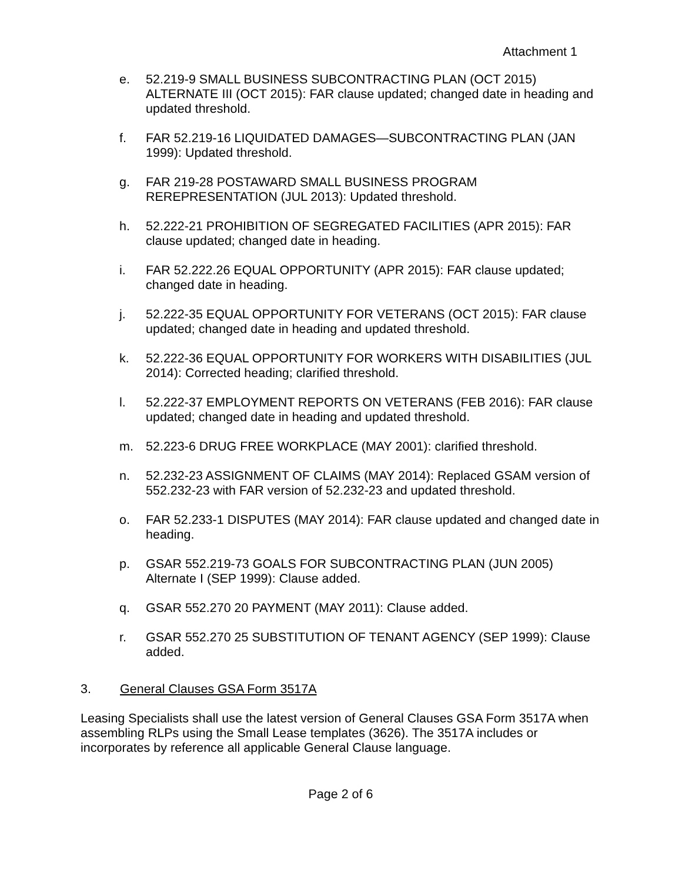Attachment 1
e. 52.219-9 SMALL BUSINESS SUBCONTRACTING PLAN (OCT 2015) ALTERNATE III (OCT 2015): FAR clause updated; changed date in heading and updated threshold.
f. FAR 52.219-16 LIQUIDATED DAMAGES—SUBCONTRACTING PLAN (JAN 1999): Updated threshold.
g. FAR 219-28 POSTAWARD SMALL BUSINESS PROGRAM REREPRESENTATION (JUL 2013): Updated threshold.
h. 52.222-21 PROHIBITION OF SEGREGATED FACILITIES (APR 2015): FAR clause updated; changed date in heading.
i. FAR 52.222.26 EQUAL OPPORTUNITY (APR 2015): FAR clause updated; changed date in heading.
j. 52.222-35 EQUAL OPPORTUNITY FOR VETERANS (OCT 2015): FAR clause updated; changed date in heading and updated threshold.
k. 52.222-36 EQUAL OPPORTUNITY FOR WORKERS WITH DISABILITIES (JUL 2014): Corrected heading; clarified threshold.
l. 52.222-37 EMPLOYMENT REPORTS ON VETERANS (FEB 2016): FAR clause updated; changed date in heading and updated threshold.
m. 52.223-6 DRUG FREE WORKPLACE (MAY 2001): clarified threshold.
n. 52.232-23 ASSIGNMENT OF CLAIMS (MAY 2014): Replaced GSAM version of 552.232-23 with FAR version of 52.232-23 and updated threshold.
o. FAR 52.233-1 DISPUTES (MAY 2014): FAR clause updated and changed date in heading.
p. GSAR 552.219-73 GOALS FOR SUBCONTRACTING PLAN (JUN 2005) Alternate I (SEP 1999): Clause added.
q. GSAR 552.270 20 PAYMENT (MAY 2011): Clause added.
r. GSAR 552.270 25 SUBSTITUTION OF TENANT AGENCY (SEP 1999): Clause added.
3. General Clauses GSA Form 3517A
Leasing Specialists shall use the latest version of General Clauses GSA Form 3517A when assembling RLPs using the Small Lease templates (3626). The 3517A includes or incorporates by reference all applicable General Clause language.
Page 2 of 6